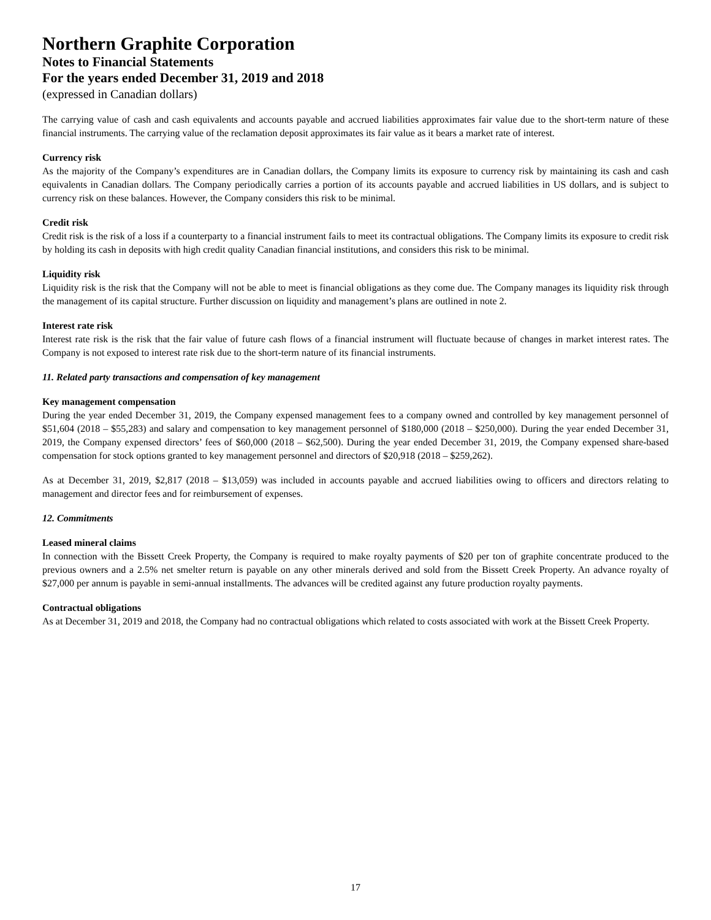Northern Graphite Corporation
Notes to Financial Statements
For the years ended December 31, 2019 and 2018
(expressed in Canadian dollars)
The carrying value of cash and cash equivalents and accounts payable and accrued liabilities approximates fair value due to the short-term nature of these financial instruments. The carrying value of the reclamation deposit approximates its fair value as it bears a market rate of interest.
Currency risk
As the majority of the Company’s expenditures are in Canadian dollars, the Company limits its exposure to currency risk by maintaining its cash and cash equivalents in Canadian dollars. The Company periodically carries a portion of its accounts payable and accrued liabilities in US dollars, and is subject to currency risk on these balances. However, the Company considers this risk to be minimal.
Credit risk
Credit risk is the risk of a loss if a counterparty to a financial instrument fails to meet its contractual obligations. The Company limits its exposure to credit risk by holding its cash in deposits with high credit quality Canadian financial institutions, and considers this risk to be minimal.
Liquidity risk
Liquidity risk is the risk that the Company will not be able to meet is financial obligations as they come due. The Company manages its liquidity risk through the management of its capital structure. Further discussion on liquidity and management’s plans are outlined in note 2.
Interest rate risk
Interest rate risk is the risk that the fair value of future cash flows of a financial instrument will fluctuate because of changes in market interest rates. The Company is not exposed to interest rate risk due to the short-term nature of its financial instruments.
11. Related party transactions and compensation of key management
Key management compensation
During the year ended December 31, 2019, the Company expensed management fees to a company owned and controlled by key management personnel of $51,604 (2018 – $55,283) and salary and compensation to key management personnel of $180,000 (2018 – $250,000). During the year ended December 31, 2019, the Company expensed directors’ fees of $60,000 (2018 – $62,500). During the year ended December 31, 2019, the Company expensed share-based compensation for stock options granted to key management personnel and directors of $20,918 (2018 – $259,262).
As at December 31, 2019, $2,817 (2018 – $13,059) was included in accounts payable and accrued liabilities owing to officers and directors relating to management and director fees and for reimbursement of expenses.
12. Commitments
Leased mineral claims
In connection with the Bissett Creek Property, the Company is required to make royalty payments of $20 per ton of graphite concentrate produced to the previous owners and a 2.5% net smelter return is payable on any other minerals derived and sold from the Bissett Creek Property. An advance royalty of $27,000 per annum is payable in semi-annual installments. The advances will be credited against any future production royalty payments.
Contractual obligations
As at December 31, 2019 and 2018, the Company had no contractual obligations which related to costs associated with work at the Bissett Creek Property.
17